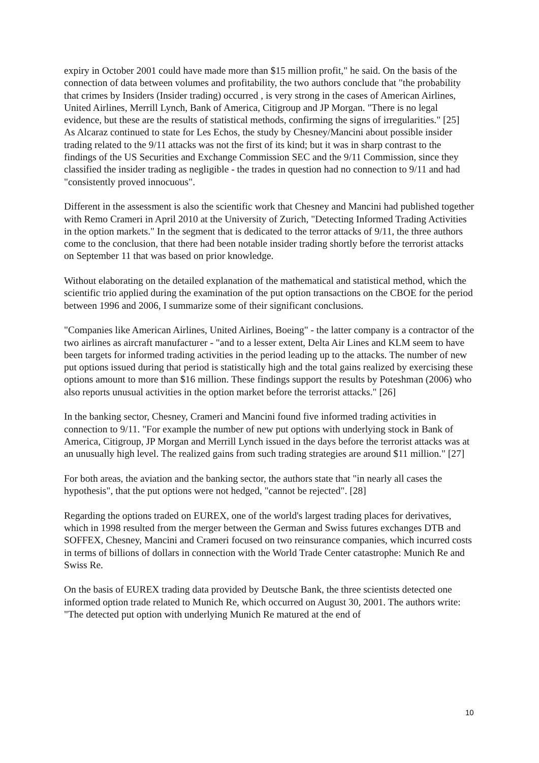expiry in October 2001 could have made more than $15 million profit," he said. On the basis of the connection of data between volumes and profitability, the two authors conclude that "the probability that crimes by Insiders (Insider trading) occurred , is very strong in the cases of American Airlines, United Airlines, Merrill Lynch, Bank of America, Citigroup and JP Morgan. "There is no legal evidence, but these are the results of statistical methods, confirming the signs of irregularities." [25]
As Alcaraz continued to state for Les Echos, the study by Chesney/Mancini about possible insider trading related to the 9/11 attacks was not the first of its kind; but it was in sharp contrast to the findings of the US Securities and Exchange Commission SEC and the 9/11 Commission, since they classified the insider trading as negligible - the trades in question had no connection to 9/11 and had "consistently proved innocuous".
Different in the assessment is also the scientific work that Chesney and Mancini had published together with Remo Crameri in April 2010 at the University of Zurich, "Detecting Informed Trading Activities in the option markets." In the segment that is dedicated to the terror attacks of 9/11, the three authors come to the conclusion, that there had been notable insider trading shortly before the terrorist attacks on September 11 that was based on prior knowledge.
Without elaborating on the detailed explanation of the mathematical and statistical method, which the scientific trio applied during the examination of the put option transactions on the CBOE for the period between 1996 and 2006, I summarize some of their significant conclusions.
"Companies like American Airlines, United Airlines, Boeing" - the latter company is a contractor of the two airlines as aircraft manufacturer - "and to a lesser extent, Delta Air Lines and KLM seem to have been targets for informed trading activities in the period leading up to the attacks. The number of new put options issued during that period is statistically high and the total gains realized by exercising these options amount to more than $16 million. These findings support the results by Poteshman (2006) who also reports unusual activities in the option market before the terrorist attacks." [26]
In the banking sector, Chesney, Crameri and Mancini found five informed trading activities in connection to 9/11. "For example the number of new put options with underlying stock in Bank of America, Citigroup, JP Morgan and Merrill Lynch issued in the days before the terrorist attacks was at an unusually high level. The realized gains from such trading strategies are around $11 million." [27]
For both areas, the aviation and the banking sector, the authors state that "in nearly all cases the hypothesis", that the put options were not hedged, "cannot be rejected". [28]
Regarding the options traded on EUREX, one of the world's largest trading places for derivatives, which in 1998 resulted from the merger between the German and Swiss futures exchanges DTB and SOFFEX, Chesney, Mancini and Crameri focused on two reinsurance companies, which incurred costs in terms of billions of dollars in connection with the World Trade Center catastrophe: Munich Re and Swiss Re.
On the basis of EUREX trading data provided by Deutsche Bank, the three scientists detected one informed option trade related to Munich Re, which occurred on August 30, 2001. The authors write: "The detected put option with underlying Munich Re matured at the end of
10